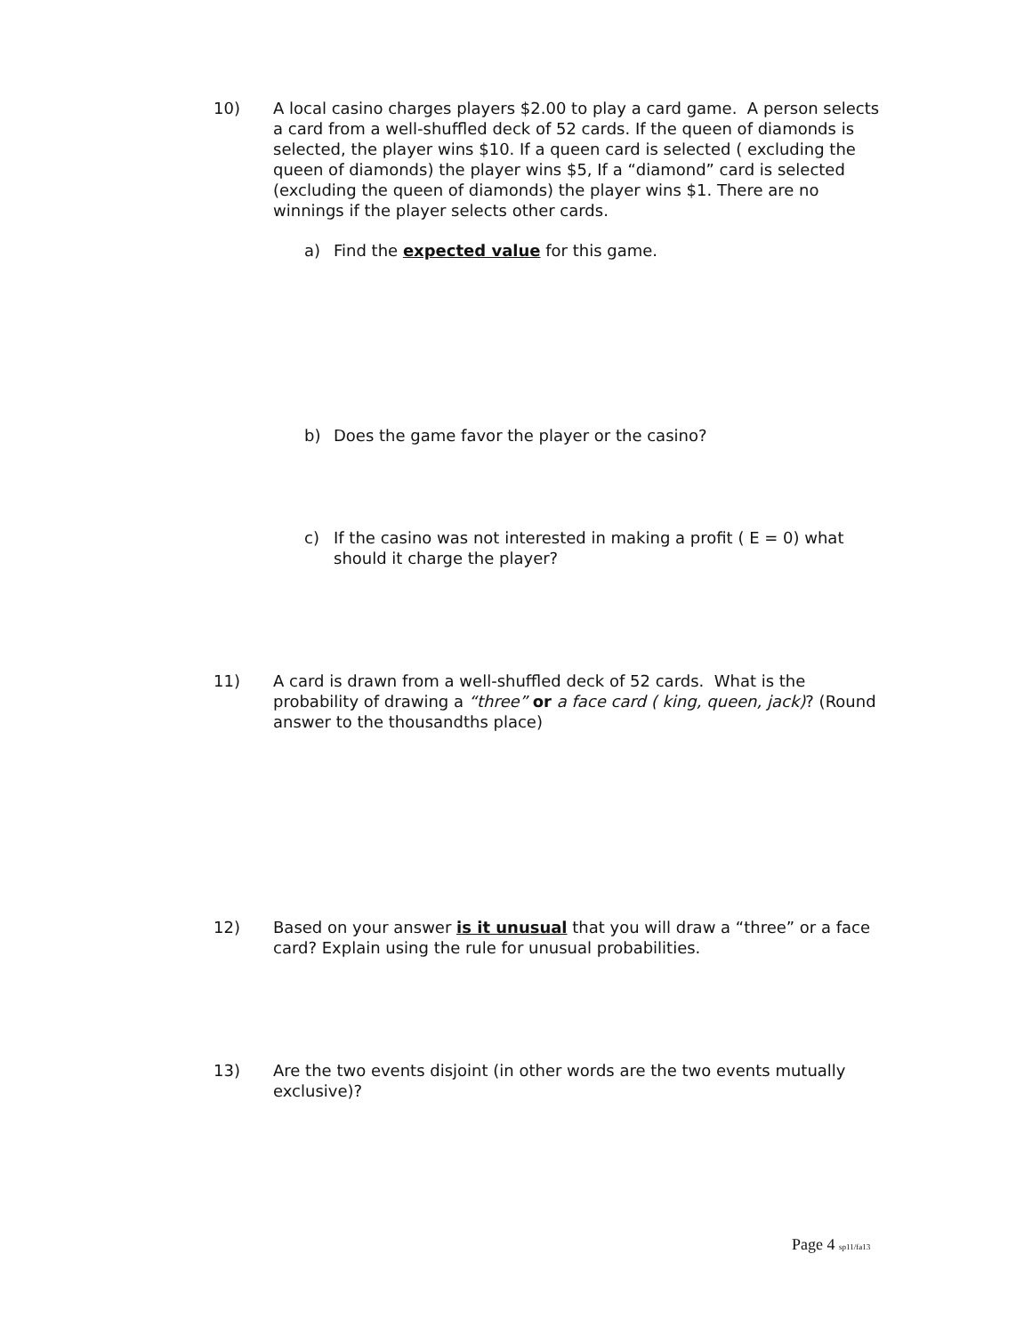10) A local casino charges players $2.00 to play a card game. A person selects a card from a well-shuffled deck of 52 cards. If the queen of diamonds is selected, the player wins $10. If a queen card is selected ( excluding the queen of diamonds) the player wins $5, If a “diamond” card is selected (excluding the queen of diamonds) the player wins $1. There are no winnings if the player selects other cards.
a) Find the expected value for this game.
b) Does the game favor the player or the casino?
c) If the casino was not interested in making a profit ( E = 0) what should it charge the player?
11) A card is drawn from a well-shuffled deck of 52 cards. What is the probability of drawing a “three” or a face card ( king, queen, jack)? (Round answer to the thousandths place)
12) Based on your answer is it unusual that you will draw a “three” or a face card? Explain using the rule for unusual probabilities.
13) Are the two events disjoint (in other words are the two events mutually exclusive)?
Page 4 sp11/fa13